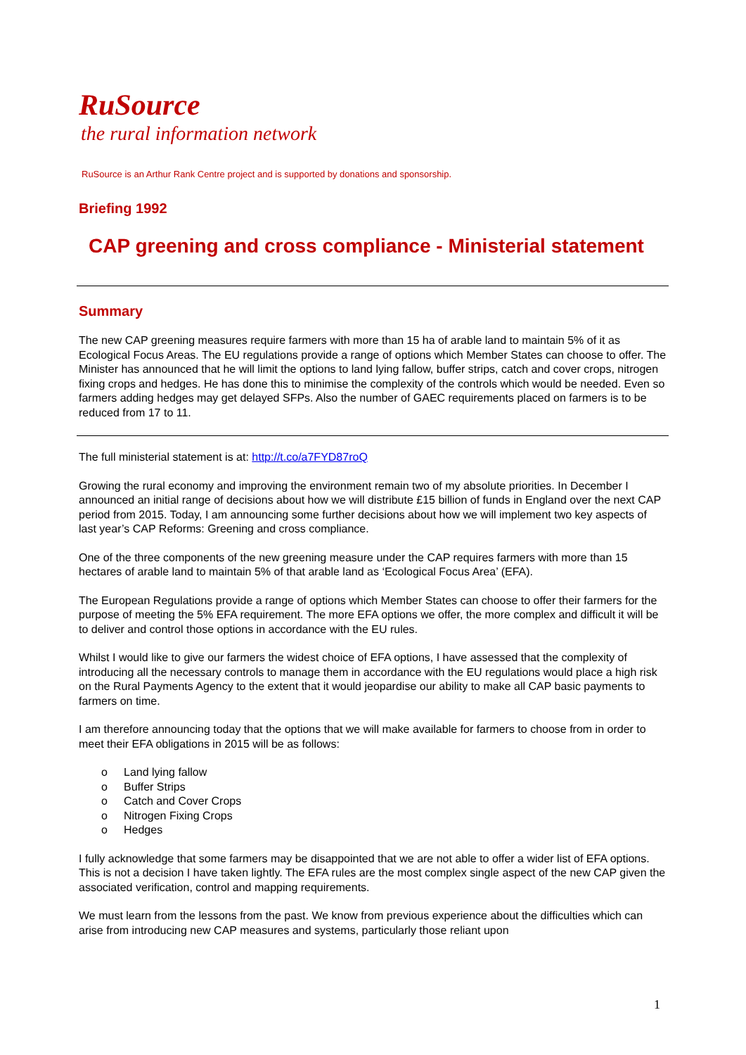RuSource
the rural information network
RuSource is an Arthur Rank Centre project and is supported by donations and sponsorship.
Briefing 1992
CAP greening and cross compliance - Ministerial statement
Summary
The new CAP greening measures require farmers with more than 15 ha of arable land to maintain 5% of it as Ecological Focus Areas. The EU regulations provide a range of options which Member States can choose to offer. The Minister has announced that he will limit the options to land lying fallow, buffer strips, catch and cover crops, nitrogen fixing crops and hedges. He has done this to minimise the complexity of the controls which would be needed. Even so farmers adding hedges may get delayed SFPs. Also the number of GAEC requirements placed on farmers is to be reduced from 17 to 11.
The full ministerial statement is at: http://t.co/a7FYD87roQ
Growing the rural economy and improving the environment remain two of my absolute priorities. In December I announced an initial range of decisions about how we will distribute £15 billion of funds in England over the next CAP period from 2015. Today, I am announcing some further decisions about how we will implement two key aspects of last year’s CAP Reforms: Greening and cross compliance.
One of the three components of the new greening measure under the CAP requires farmers with more than 15 hectares of arable land to maintain 5% of that arable land as ‘Ecological Focus Area’ (EFA).
The European Regulations provide a range of options which Member States can choose to offer their farmers for the purpose of meeting the 5% EFA requirement. The more EFA options we offer, the more complex and difficult it will be to deliver and control those options in accordance with the EU rules.
Whilst I would like to give our farmers the widest choice of EFA options, I have assessed that the complexity of introducing all the necessary controls to manage them in accordance with the EU regulations would place a high risk on the Rural Payments Agency to the extent that it would jeopardise our ability to make all CAP basic payments to farmers on time.
I am therefore announcing today that the options that we will make available for farmers to choose from in order to meet their EFA obligations in 2015 will be as follows:
o Land lying fallow
o Buffer Strips
o Catch and Cover Crops
o Nitrogen Fixing Crops
o Hedges
I fully acknowledge that some farmers may be disappointed that we are not able to offer a wider list of EFA options. This is not a decision I have taken lightly. The EFA rules are the most complex single aspect of the new CAP given the associated verification, control and mapping requirements.
We must learn from the lessons from the past. We know from previous experience about the difficulties which can arise from introducing new CAP measures and systems, particularly those reliant upon
1